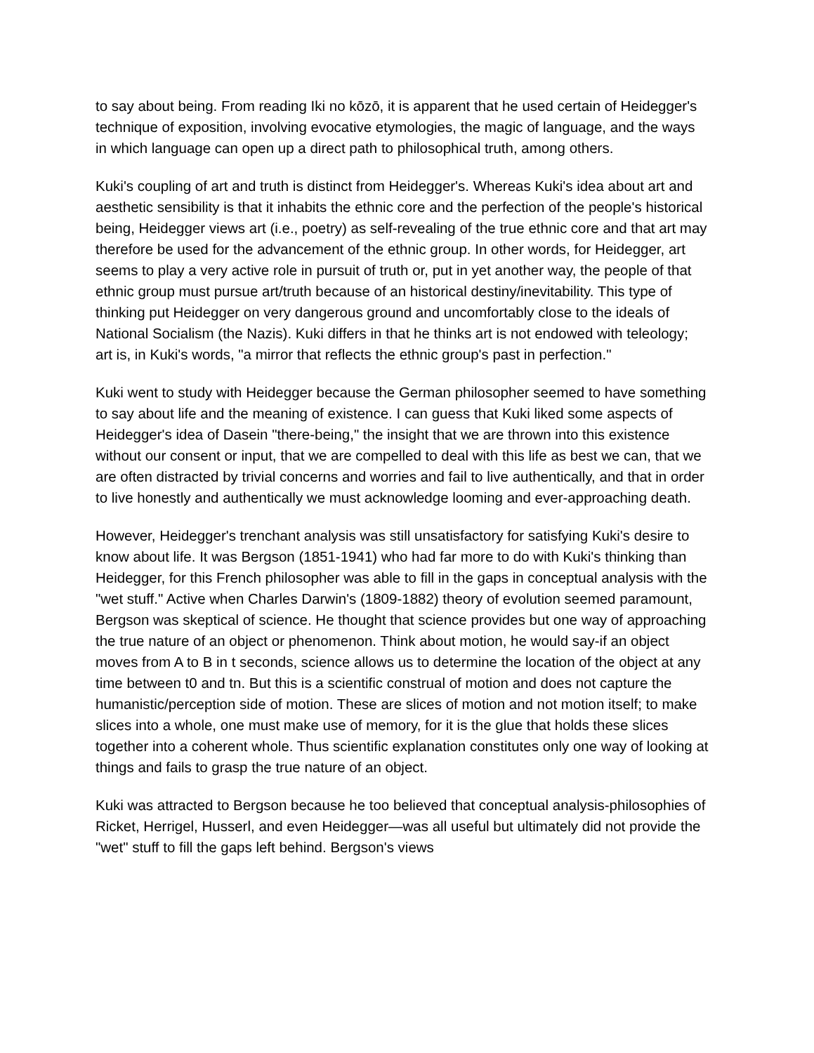to say about being. From reading Iki no kōzō, it is apparent that he used certain of Heidegger's technique of exposition, involving evocative etymologies, the magic of language, and the ways in which language can open up a direct path to philosophical truth, among others.
Kuki's coupling of art and truth is distinct from Heidegger's. Whereas Kuki's idea about art and aesthetic sensibility is that it inhabits the ethnic core and the perfection of the people's historical being, Heidegger views art (i.e., poetry) as self-revealing of the true ethnic core and that art may therefore be used for the advancement of the ethnic group. In other words, for Heidegger, art seems to play a very active role in pursuit of truth or, put in yet another way, the people of that ethnic group must pursue art/truth because of an historical destiny/inevitability. This type of thinking put Heidegger on very dangerous ground and uncomfortably close to the ideals of National Socialism (the Nazis). Kuki differs in that he thinks art is not endowed with teleology; art is, in Kuki's words, "a mirror that reflects the ethnic group's past in perfection."
Kuki went to study with Heidegger because the German philosopher seemed to have something to say about life and the meaning of existence. I can guess that Kuki liked some aspects of Heidegger's idea of Dasein "there-being," the insight that we are thrown into this existence without our consent or input, that we are compelled to deal with this life as best we can, that we are often distracted by trivial concerns and worries and fail to live authentically, and that in order to live honestly and authentically we must acknowledge looming and ever-approaching death.
However, Heidegger's trenchant analysis was still unsatisfactory for satisfying Kuki's desire to know about life. It was Bergson (1851-1941) who had far more to do with Kuki's thinking than Heidegger, for this French philosopher was able to fill in the gaps in conceptual analysis with the "wet stuff." Active when Charles Darwin's (1809-1882) theory of evolution seemed paramount, Bergson was skeptical of science. He thought that science provides but one way of approaching the true nature of an object or phenomenon. Think about motion, he would say-if an object moves from A to B in t seconds, science allows us to determine the location of the object at any time between t0 and tn. But this is a scientific construal of motion and does not capture the humanistic/perception side of motion. These are slices of motion and not motion itself; to make slices into a whole, one must make use of memory, for it is the glue that holds these slices together into a coherent whole. Thus scientific explanation constitutes only one way of looking at things and fails to grasp the true nature of an object.
Kuki was attracted to Bergson because he too believed that conceptual analysis-philosophies of Ricket, Herrigel, Husserl, and even Heidegger—was all useful but ultimately did not provide the "wet" stuff to fill the gaps left behind. Bergson's views